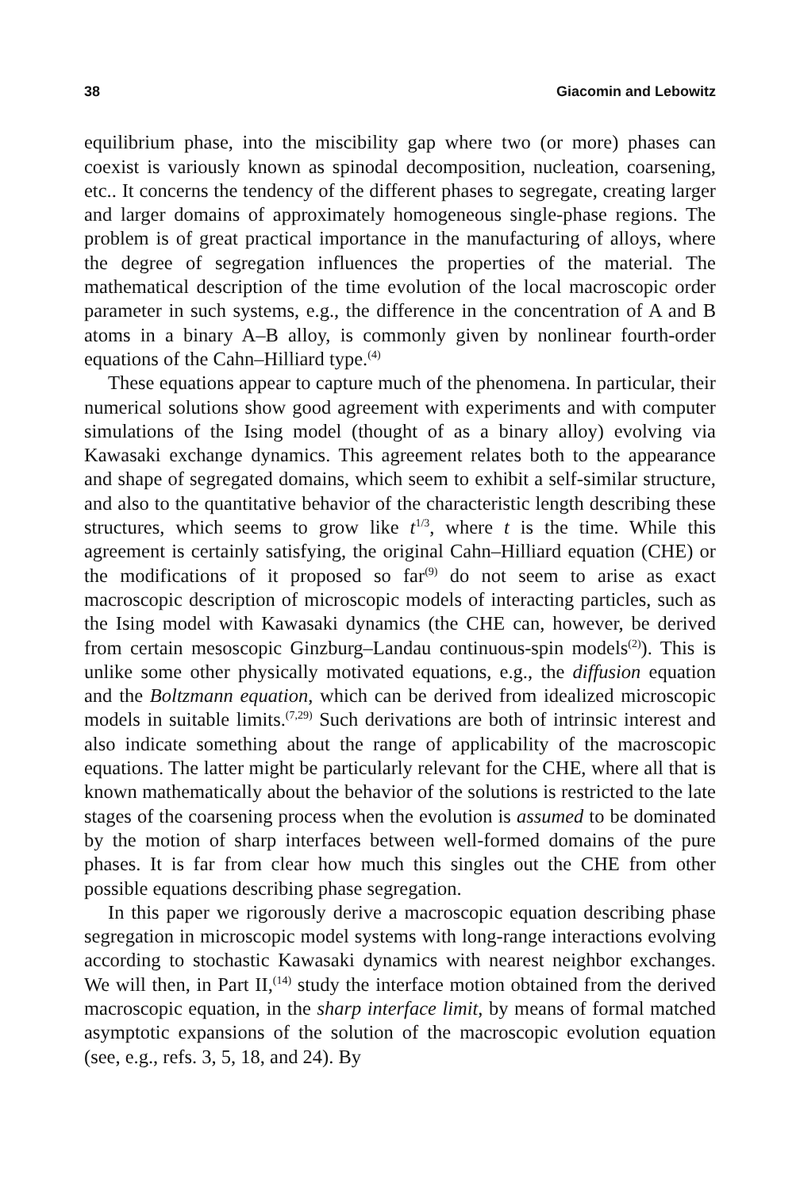38 Giacomin and Lebowitz
equilibrium phase, into the miscibility gap where two (or more) phases can coexist is variously known as spinodal decomposition, nucleation, coarsening, etc.. It concerns the tendency of the different phases to segregate, creating larger and larger domains of approximately homogeneous single-phase regions. The problem is of great practical importance in the manufacturing of alloys, where the degree of segregation influences the properties of the material. The mathematical description of the time evolution of the local macroscopic order parameter in such systems, e.g., the difference in the concentration of A and B atoms in a binary A–B alloy, is commonly given by nonlinear fourth-order equations of the Cahn–Hilliard type.<sup>(4)</sup>
These equations appear to capture much of the phenomena. In particular, their numerical solutions show good agreement with experiments and with computer simulations of the Ising model (thought of as a binary alloy) evolving via Kawasaki exchange dynamics. This agreement relates both to the appearance and shape of segregated domains, which seem to exhibit a self-similar structure, and also to the quantitative behavior of the characteristic length describing these structures, which seems to grow like t<sup>1/3</sup>, where t is the time. While this agreement is certainly satisfying, the original Cahn–Hilliard equation (CHE) or the modifications of it proposed so far<sup>(9)</sup> do not seem to arise as exact macroscopic description of microscopic models of interacting particles, such as the Ising model with Kawasaki dynamics (the CHE can, however, be derived from certain mesoscopic Ginzburg–Landau continuous-spin models<sup>(2)</sup>). This is unlike some other physically motivated equations, e.g., the diffusion equation and the Boltzmann equation, which can be derived from idealized microscopic models in suitable limits.<sup>(7,29)</sup> Such derivations are both of intrinsic interest and also indicate something about the range of applicability of the macroscopic equations. The latter might be particularly relevant for the CHE, where all that is known mathematically about the behavior of the solutions is restricted to the late stages of the coarsening process when the evolution is assumed to be dominated by the motion of sharp interfaces between well-formed domains of the pure phases. It is far from clear how much this singles out the CHE from other possible equations describing phase segregation.
In this paper we rigorously derive a macroscopic equation describing phase segregation in microscopic model systems with long-range interactions evolving according to stochastic Kawasaki dynamics with nearest neighbor exchanges. We will then, in Part II,<sup>(14)</sup> study the interface motion obtained from the derived macroscopic equation, in the sharp interface limit, by means of formal matched asymptotic expansions of the solution of the macroscopic evolution equation (see, e.g., refs. 3, 5, 18, and 24). By